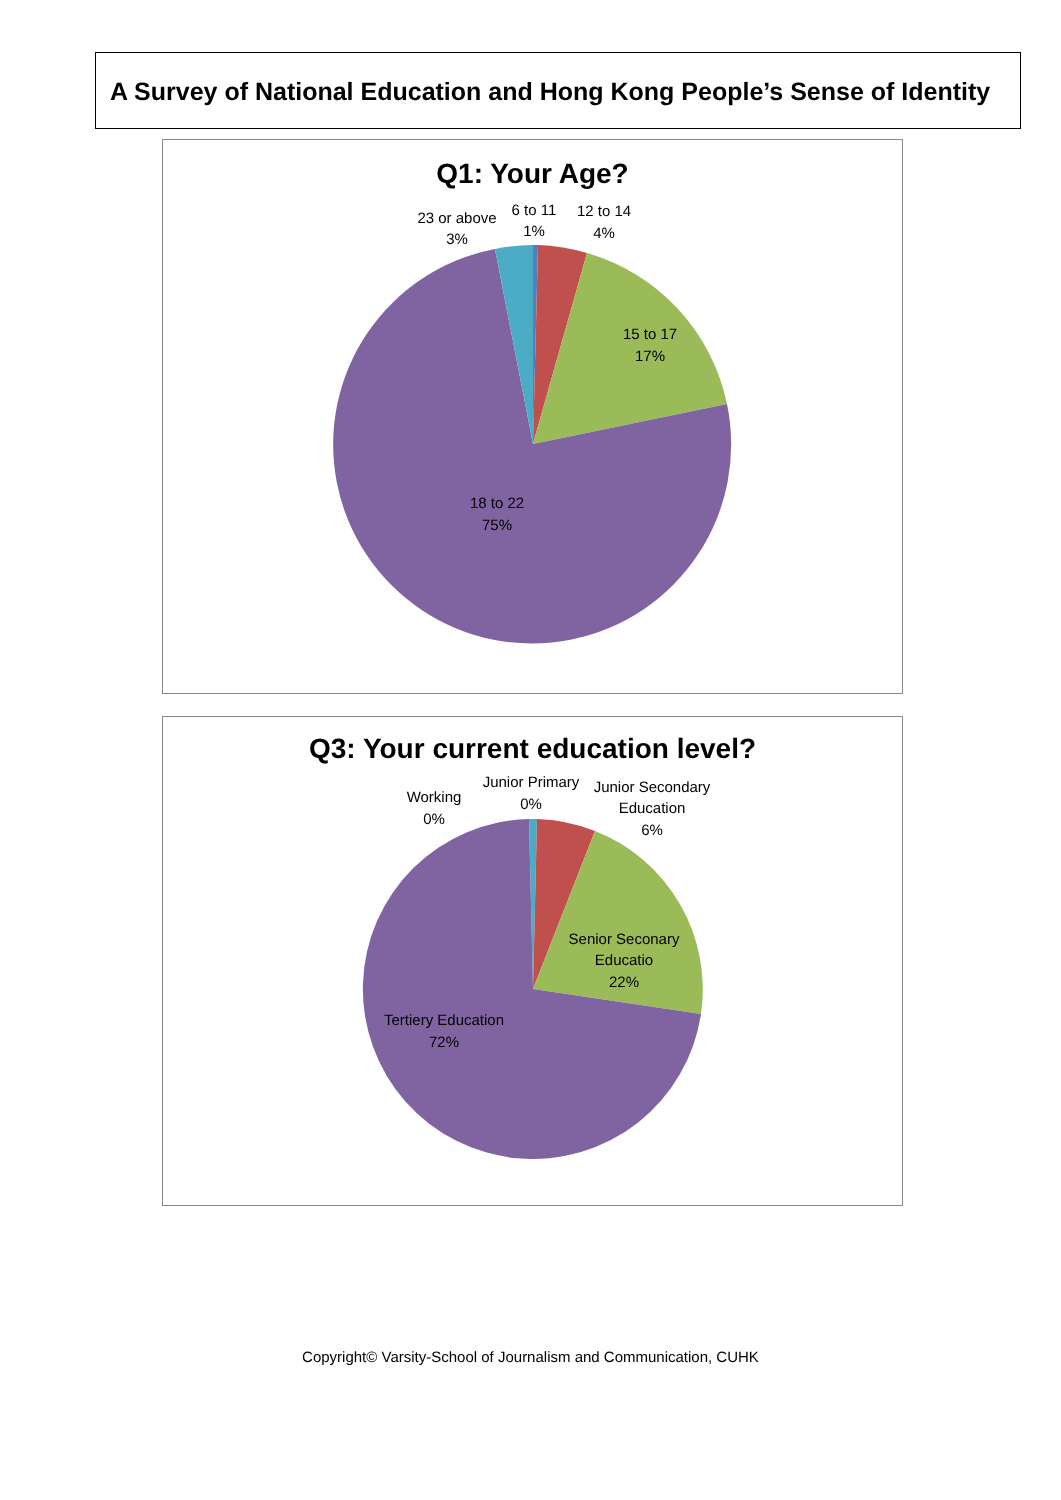A Survey of National Education and Hong Kong People’s Sense of Identity
Q1: Your Age?
23 or above
3%
6 to 11
1%
12 to 14
4%
15 to 17
17%
18 to 22
75%
Q3: Your current education level?
Working
0%
Junior Primary
0%
Junior Secondary
Education
6%
Senior Seconary
Educatio
22%
Tertiery Education
72%
Copyright© Varsity-School of Journalism and Communication, CUHK